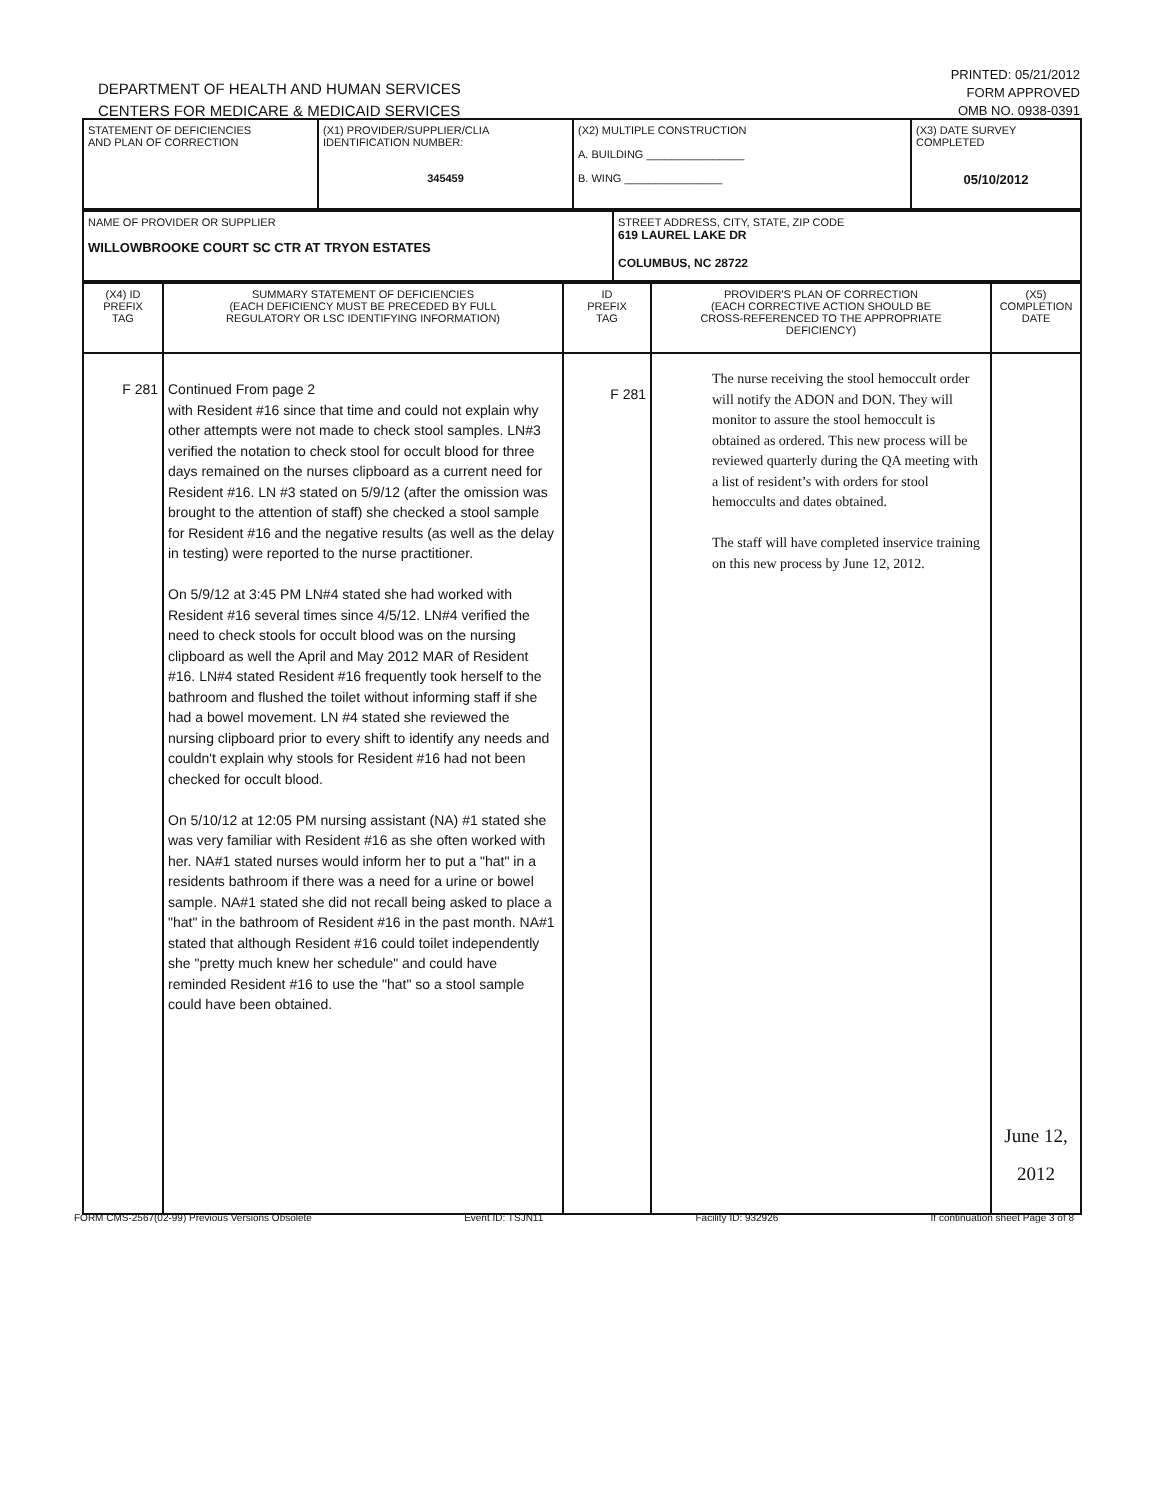DEPARTMENT OF HEALTH AND HUMAN SERVICES
CENTERS FOR MEDICARE & MEDICAID SERVICES
PRINTED: 05/21/2012
FORM APPROVED
OMB NO. 0938-0391
| STATEMENT OF DEFICIENCIES AND PLAN OF CORRECTION | (X1) PROVIDER/SUPPLIER/CLIA IDENTIFICATION NUMBER: 345459 | (X2) MULTIPLE CONSTRUCTION A. BUILDING ________________ B. WING ________________ | (X3) DATE SURVEY COMPLETED 05/10/2012 |
| NAME OF PROVIDER OR SUPPLIER WILLOWBROOKE COURT SC CTR AT TRYON ESTATES | STREET ADDRESS, CITY, STATE, ZIP CODE 619 LAUREL LAKE DR COLUMBUS, NC 28722 |
| (X4) ID PREFIX TAG | SUMMARY STATEMENT OF DEFICIENCIES (EACH DEFICIENCY MUST BE PRECEDED BY FULL REGULATORY OR LSC IDENTIFYING INFORMATION) | ID PREFIX TAG | PROVIDER'S PLAN OF CORRECTION (EACH CORRECTIVE ACTION SHOULD BE CROSS-REFERENCED TO THE APPROPRIATE DEFICIENCY) | (X5) COMPLETION DATE |
| F 281 | Continued From page 2 with Resident #16 since that time and could not explain why other attempts were not made to check stool samples. LN#3 verified the notation to check stool for occult blood for three days remained on the nurses clipboard as a current need for Resident #16. LN #3 stated on 5/9/12 (after the omission was brought to the attention of staff) she checked a stool sample for Resident #16 and the negative results (as well as the delay in testing) were reported to the nurse practitioner. On 5/9/12 at 3:45 PM LN#4 stated she had worked with Resident #16 several times since 4/5/12. LN#4 verified the need to check stools for occult blood was on the nursing clipboard as well the April and May 2012 MAR of Resident #16. LN#4 stated Resident #16 frequently took herself to the bathroom and flushed the toilet without informing staff if she had a bowel movement. LN #4 stated she reviewed the nursing clipboard prior to every shift to identify any needs and couldn't explain why stools for Resident #16 had not been checked for occult blood. On 5/10/12 at 12:05 PM nursing assistant (NA) #1 stated she was very familiar with Resident #16 as she often worked with her. NA#1 stated nurses would inform her to put a "hat" in a residents bathroom if there was a need for a urine or bowel sample. NA#1 stated she did not recall being asked to place a "hat" in the bathroom of Resident #16 in the past month. NA#1 stated that although Resident #16 could toilet independently she "pretty much knew her schedule" and could have reminded Resident #16 to use the "hat" so a stool sample could have been obtained. | F 281 | The nurse receiving the stool hemoccult order will notify the ADON and DON. They will monitor to assure the stool hemoccult is obtained as ordered. This new process will be reviewed quarterly during the QA meeting with a list of resident’s with orders for stool hemoccults and dates obtained. The staff will have completed inservice training on this new process by June 12, 2012. | June 12, 2012 |
FORM CMS-2567(02-99) Previous Versions Obsolete Event ID: TSJN11 Facility ID: 932926 If continuation sheet Page 3 of 8